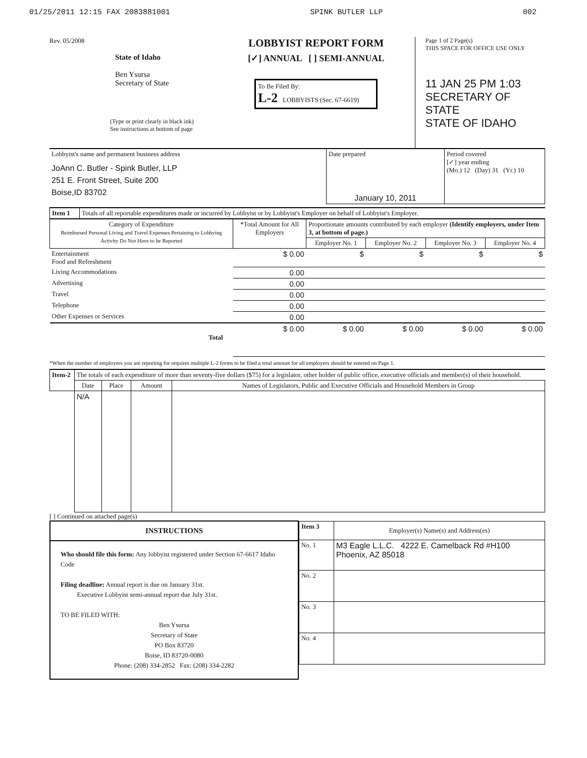01/25/2011 12:15 FAX 2083881001 SPINK BUTLER LLP 002
Rev. 05/2008
State of Idaho
Ben Ysursa
Secretary of State
(Type or print clearly in black ink)
See instructions at bottom of page
LOBBYIST REPORT FORM
[✓] ANNUAL [ ] SEMI-ANNUAL
To Be Filed By:
L-2 LOBBYISTS (Sec. 67-6619)
Page 1 of 2 Page(s)
THIS SPACE FOR OFFICE USE ONLY
11 JAN 25 PM 1:03
SECRETARY OF STATE
STATE OF IDAHO
| Lobbyist's name and permanent business address JoAnn C. Butler - Spink Butler, LLP 251 E. Front Street, Suite 200 Boise,ID 83702 | Date prepared January 10, 2011 | Period covered [✓] year ending (Mo.) 12 (Day) 31 (Yr.) 10 |
| Item 1 | Totals of all reportable expenditures made or incurred by Lobbyist or by Lobbyist's Employer on behalf of Lobbyist's Employer. | | | | | |
| Category of Expenditure Reimbursed Personal Living and Travel Expenses Pertaining to Lobbying Activity Do Not Have to be Reported | | *Total Amount for All Employers | Proportionate amounts contributed by each employer (Identify employers, under Item 3, at bottom of page.) | | | |
| | | | Employer No. 1 | Employer No. 2 | Employer No. 3 | Employer No. 4 |
| Entertainment Food and Refreshment | | $ 0.00 | $ | $ | $ | $ |
| Living Accommodations | | 0.00 | | | | |
| Advertising | | 0.00 | | | | |
| Travel | | 0.00 | | | | |
| Telephone | | 0.00 | | | | |
| Other Expenses or Services | | 0.00 | | | | |
| Total | | $ 0.00 | $ 0.00 | $ 0.00 | $ 0.00 | $ 0.00 |
*When the number of employers you are reporting for requires multiple L-2 forms to be filed a total amount for all employers should be entered on Page 1.
| Item-2 | The totals of each expenditure of more than seventy-five dollars ($75) for a legislator, other holder of public office, executive officials and member(s) of their household. | | | |
| | Date | Place | Amount | Names of Legislators, Public and Executive Officials and Household Members in Group |
| | N/A | | | |
[ ] Continued on attached page(s)
| INSTRUCTIONS Who should file this form: Any lobbyist registered under Section 67-6617 Idaho Code Filing deadline: Annual report is due on January 31st. Executive Lobbyist semi-annual report due July 31st. TO BE FILED WITH: Ben Ysursa Secretary of State PO Box 83720 Boise, ID 83720-0080 Phone: (208) 334-2852 Fax: (208) 334-2282 | / Item 3 / Employer(s) Name(s) and Address(es) / / No. 1 / M3 Eagle L.L.C. 4222 E. Camelback Rd #H100 Phoenix, AZ 85018 / / No. 2 / / / No. 3 / / / No. 4 / / |